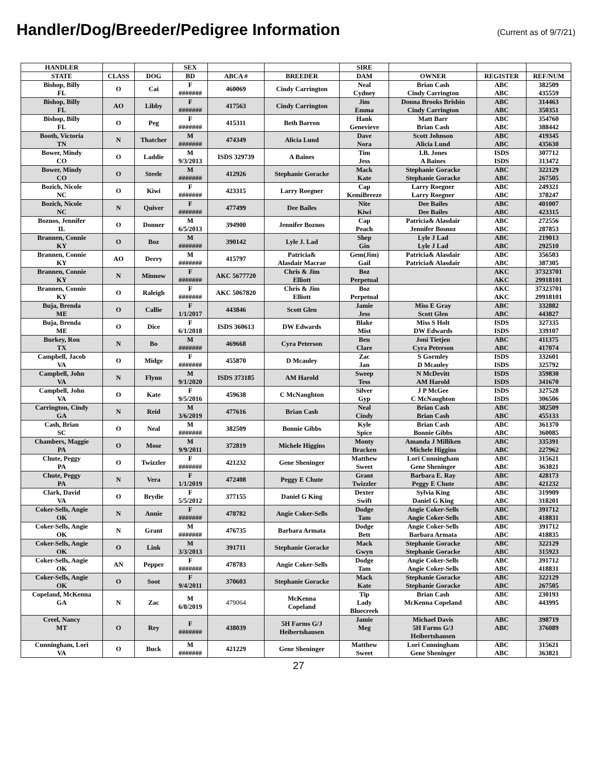Handler/Dog/Breeder/Pedigree Information
(Current as of 9/7/21)
| HANDLER | | | SEX | | | SIRE | | | |
| --- | --- | --- | --- | --- | --- | --- | --- | --- | --- |
| STATE | CLASS | DOG | BD | ABCA # | BREEDER | DAM | OWNER | REGISTER | REF/NUM |
| Bishop, Billy FL | O | Cai | F ####### | 460069 | Cindy Carrington | Neal Cydney | Brian Cash Cindy Carrington | ABC ABC | 382509 435559 |
| Bishop, Billy FL | AO | Libby | F ####### | 417563 | Cindy Carrington | Jim Emma | Donna Brooks Brisbin Cindy Carrington | ABC ABC | 314463 350351 |
| Bishop, Billy FL | O | Peg | F ####### | 415311 | Beth Barron | Hank Genevieve | Matt Barr Brian Cash | ABC ABC | 354760 388442 |
| Booth, Victoria TN | N | Thatcher | M ####### | 474349 | Alicia Lund | Dave Nora | Scott Johnson Alicia Lund | ABC ABC | 419345 435630 |
| Bower, Mindy CO | O | Laddie | M 9/3/2013 | ISDS 329739 | A Baines | Tim Jess | I.B. Jones A Baines | ISDS ISDS | 307712 313472 |
| Bower, Mindy CO | O | Steele | M ####### | 412926 | Stephanie Goracke | Mack Kate | Stephanie Goracke Stephanie Goracke | ABC ABC | 322129 267505 |
| Bozich, Nicole NC | O | Kiwi | F ####### | 423315 | Larry Roegner | Cap KemiBreeze | Larry Roegner Larry Roegner | ABC ABC | 249321 378247 |
| Bozich, Nicole NC | N | Quiver | F ####### | 477499 | Dee Bailes | Nite Kiwi | Dee Bailes Dee Bailes | ABC ABC | 401007 423315 |
| Boznos, Jennifer IL | O | Donner | M 6/5/2013 | 394900 | Jennifer Boznos | Cap Peach | Patricia& Alasdair Jennifer Bosnoz | ABC ABC | 272556 287853 |
| Brannen, Connie KY | O | Boz | M ####### | 390142 | Lyle J. Lad | Shep Gin | Lyle J Lad Lyle J Lad | ABC ABC | 219013 292510 |
| Brannen, Connie KY | AO | Derry | M ####### | 415797 | Patricia& Alasdair Macrae | Gem(Jim) Gail | Patricia& Alasdair Patricia& Alasdair | ABC ABC | 356503 387305 |
| Brannen, Connie KY | N | Minnow | F ####### | AKC 5677720 | Chris & Jim Elliott | Boz Perpetual | | AKC AKC | 37323701 29918101 |
| Brannen, Connie KY | O | Raleigh | F ####### | AKC 5067820 | Chris & Jim Elliott | Boz Perpetual | | AKC AKC | 37323701 29918101 |
| Buja, Brenda ME | O | Callie | F 1/1/2017 | 443846 | Scott Glen | Jamie Jess | Miss E Gray Scott Glen | ABC ABC | 332882 443827 |
| Buja, Brenda ME | O | Dice | F 6/1/2018 | ISDS 360613 | DW Edwards | Blake Mist | Miss S Holt DW Edwards | ISDS ISDS | 327335 339107 |
| Burkey, Ron TX | N | Bo | M ####### | 469668 | Cyra Peterson | Ben Clare | Joni Tietjen Cyra Peterson | ABC ABC | 411375 417074 |
| Campbell, Jacob VA | O | Midge | F ####### | 455870 | D Mcauley | Zac Jan | S Gormley D Mcauley | ISDS ISDS | 332601 325792 |
| Campbell, John VA | N | Flynn | M 9/1/2020 | ISDS 373185 | AM Harold | Sweep Tess | N McDevitt AM Harold | ISDS ISDS | 359830 341670 |
| Campbell, John VA | O | Kate | F 9/5/2016 | 459638 | C McNaughton | Silver Gyp | J P McGee C McNaughton | ISDS ISDS | 327528 306506 |
| Carrington, Cindy GA | N | Reid | M 3/6/2019 | 477616 | Brian Cash | Neal Cindy | Brian Cash Brian Cash | ABC ABC | 382509 455133 |
| Cash, Brian SC | O | Neal | M ####### | 382509 | Bonnie Gibbs | Kyle Spice | Brian Cash Bonnie Gibbs | ABC ABC | 361370 360085 |
| Chambers, Maggie PA | O | Mose | M 9/9/2011 | 372819 | Michele Higgins | Monty Bracken | Amanda J Milliken Michele Higgins | ABC ABC | 335391 227962 |
| Chute, Peggy PA | O | Twizzler | F ####### | 421232 | Gene Sheninger | Matthew Sweet | Lori Cunningham Gene Sheninger | ABC ABC | 315621 363821 |
| Chute, Peggy PA | N | Vera | F 1/1/2019 | 472408 | Peggy E Chute | Grant Twizzler | Barbara E. Ray Peggy E Chute | ABC ABC | 428173 421232 |
| Clark, David VA | O | Brydie | F 5/5/2012 | 377155 | Daniel G King | Dexter Swift | Sylvia King Daniel G King | ABC ABC | 319909 318201 |
| Coker-Sells, Angie OK | N | Annie | F ####### | 478782 | Angie Coker-Sells | Dodge Tam | Angie Coker-Sells Angie Coker-Sells | ABC ABC | 391712 418831 |
| Coker-Sells, Angie OK | N | Grant | M ####### | 476735 | Barbara Armata | Dodge Bett | Angie Coker-Sells Barbara Armata | ABC ABC | 391712 418835 |
| Coker-Sells, Angie OK | O | Link | M 3/3/2013 | 391711 | Stephanie Goracke | Mack Gwyn | Stephanie Goracke Stephanie Goracke | ABC ABC | 322129 315923 |
| Coker-Sells, Angie OK | AN | Pepper | F ####### | 478783 | Angie Coker-Sells | Dodge Tam | Angie Coker-Sells Angie Coker-Sells | ABC ABC | 391712 418831 |
| Coker-Sells, Angie OK | O | Soot | F 9/4/2011 | 370603 | Stephanie Goracke | Mack Kate | Stephanie Goracke Stephanie Goracke | ABC ABC | 322129 267505 |
| Copeland, McKenna GA | N | Zac | M 6/8/2019 | 479064 | McKenna Copeland | Tip Lady Bluecreek | Brian Cash McKenna Copeland | ABC ABC | 230193 443995 |
| Creel, Nancy MT | O | Rey | F ####### | 438039 | 5H Farms G/J Heibertshausen | Jamie Meg | Michael Davis 5H Farms G/J Heibertshausen | ABC ABC | 398719 376089 |
| Cunningham, Lori VA | O | Buck | M ####### | 421229 | Gene Sheninger | Matthew Sweet | Lori Cunningham Gene Sheninger | ABC ABC | 315621 363821 |
27